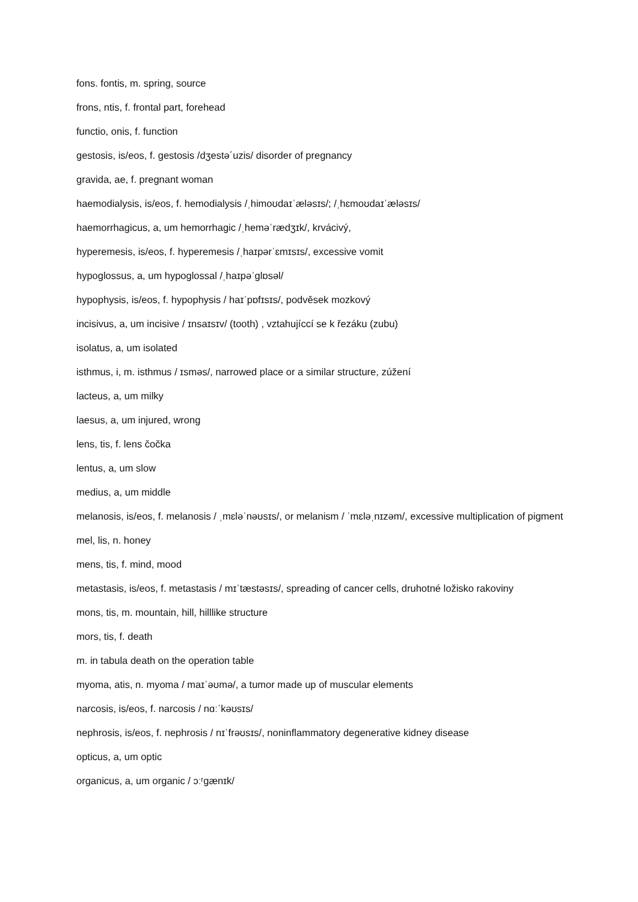fons. fontis, m. spring, source
frons, ntis, f. frontal part, forehead
functio, onis, f. function
gestosis, is/eos, f. gestosis /dʒestə´uzis/ disorder of pregnancy
gravida, ae, f. pregnant woman
haemodialysis, is/eos, f. hemodialysis /ˌhimoʊdaɪˈæləsɪs/; /ˌhɛmoʊdaɪˈæləsɪs/
haemorrhagicus, a, um hemorrhagic /ˌheməˈrædʒɪk/, krvácivý,
hyperemesis, is/eos, f. hyperemesis /ˌhaɪpərˈɛmɪsɪs/, excessive vomit
hypoglossus, a, um hypoglossal /ˌhaɪpəˈglɒsəl/
hypophysis, is/eos, f. hypophysis / haɪˈpɒfɪsɪs/, podvěsek mozkový
incisivus, a, um incisive / ɪnsaɪsɪv/ (tooth) , vztahujíccí se k řezáku (zubu)
isolatus, a, um isolated
isthmus, i, m. isthmus / ɪsməs/, narrowed place or a similar structure, zúžení
lacteus, a, um milky
laesus, a, um injured, wrong
lens, tis, f. lens čočka
lentus, a, um slow
medius, a, um middle
melanosis, is/eos, f. melanosis / ˌmɛləˈnəʊsɪs/, or melanism / ˈmɛləˌnɪzəm/, excessive multiplication of pigment
mel, lis, n. honey
mens, tis, f. mind, mood
metastasis, is/eos, f. metastasis / mɪˈtæstəsɪs/, spreading of cancer cells, druhotné ložisko rakoviny
mons, tis, m. mountain, hill, hilllike structure
mors, tis, f. death
m. in tabula death on the operation table
myoma, atis, n. myoma / maɪˈəʊmə/, a tumor made up of muscular elements
narcosis, is/eos, f. narcosis / nɑːˈkəʊsɪs/
nephrosis, is/eos, f. nephrosis / nɪˈfrəʊsɪs/, noninflammatory degenerative kidney disease
opticus, a, um optic
organicus, a, um organic / ɔːʳgænɪk/